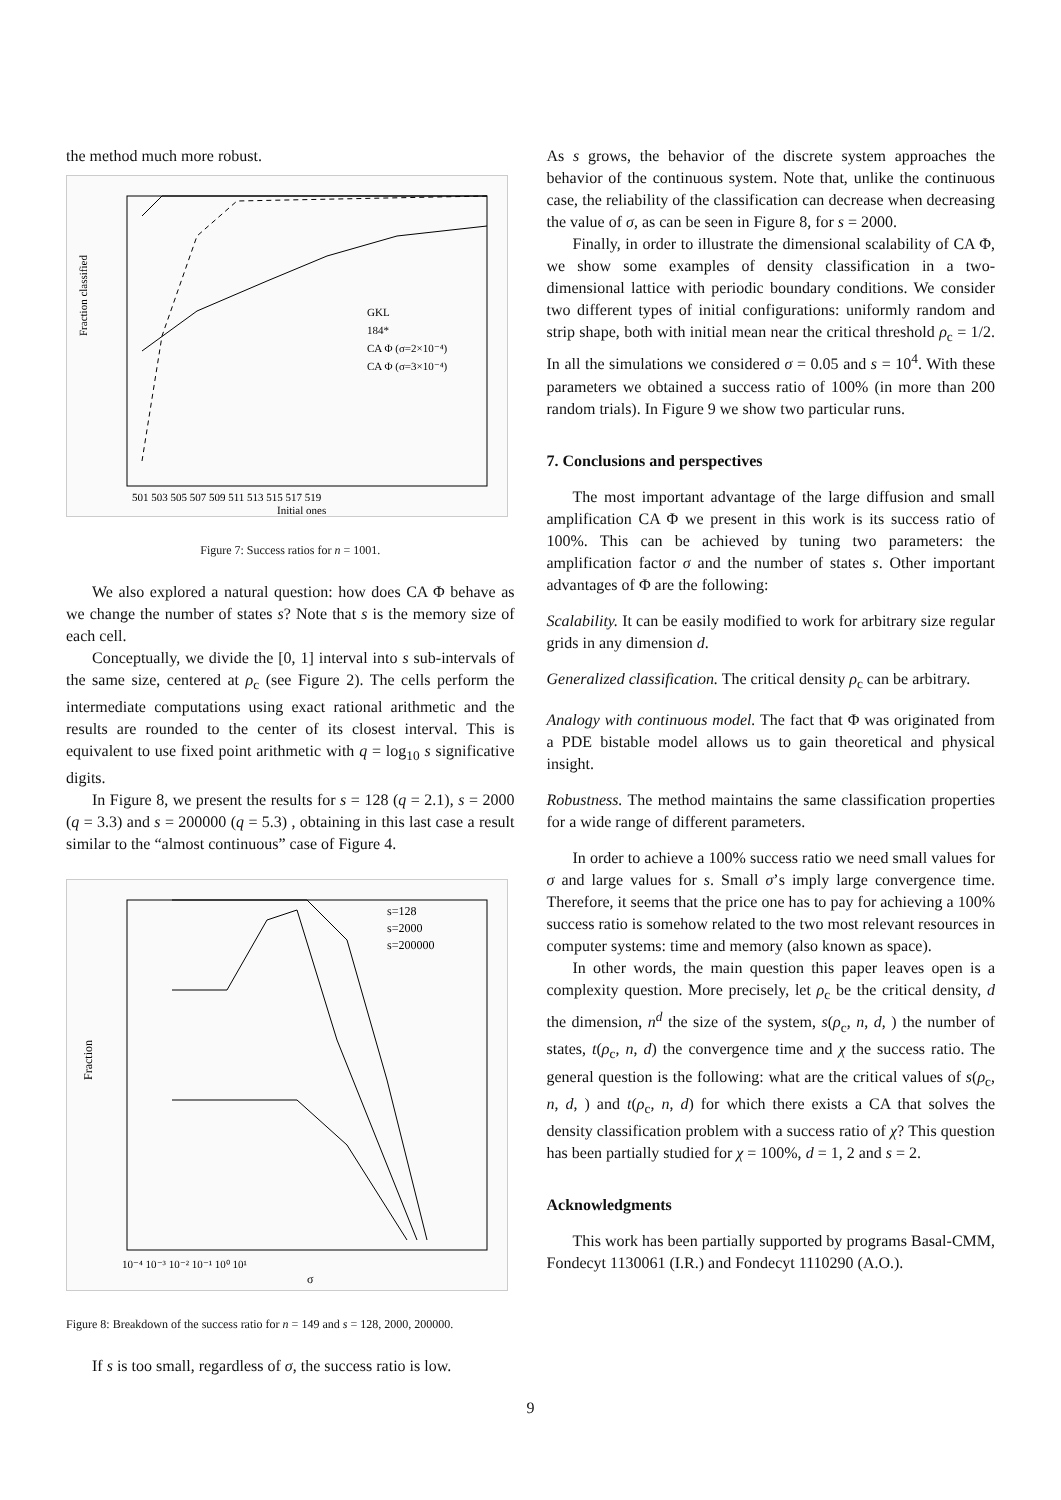the method much more robust.
Fraction classified
GKL
184*
CA Φ (σ=2×10⁻⁴)
CA Φ (σ=3×10⁻⁴)
501 503 505 507 509 511 513 515 517 519
Initial ones
Figure 7: Success ratios for n = 1001.
We also explored a natural question: how does CA Φ behave as we change the number of states s? Note that s is the memory size of each cell.
Conceptually, we divide the [0, 1] interval into s sub-intervals of the same size, centered at ρ<sub>c</sub> (see Figure 2). The cells perform the intermediate computations using exact rational arithmetic and the results are rounded to the center of its closest interval. This is equivalent to use fixed point arithmetic with q = log<sub>10</sub> s significative digits.
In Figure 8, we present the results for s = 128 (q = 2.1), s = 2000 (q = 3.3) and s = 200000 (q = 5.3) , obtaining in this last case a result similar to the “almost continuous” case of Figure 4.
Fraction
s=128
s=2000
s=200000
10⁻⁴ 10⁻³ 10⁻² 10⁻¹ 10⁰ 10¹
σ
Figure 8: Breakdown of the success ratio for n = 149 and s = 128, 2000, 200000.
If s is too small, regardless of σ, the success ratio is low.
As s grows, the behavior of the discrete system approaches the behavior of the continuous system. Note that, unlike the continuous case, the reliability of the classification can decrease when decreasing the value of σ, as can be seen in Figure 8, for s = 2000.
Finally, in order to illustrate the dimensional scalability of CA Φ, we show some examples of density classification in a two-dimensional lattice with periodic boundary conditions. We consider two different types of initial configurations: uniformly random and strip shape, both with initial mean near the critical threshold ρ<sub>c</sub> = 1/2. In all the simulations we considered σ = 0.05 and s = 10<sup>4</sup>. With these parameters we obtained a success ratio of 100% (in more than 200 random trials). In Figure 9 we show two particular runs.
7. Conclusions and perspectives
The most important advantage of the large diffusion and small amplification CA Φ we present in this work is its success ratio of 100%. This can be achieved by tuning two parameters: the amplification factor σ and the number of states s. Other important advantages of Φ are the following:
Scalability. It can be easily modified to work for arbitrary size regular grids in any dimension d.
Generalized classification. The critical density ρ<sub>c</sub> can be arbitrary.
Analogy with continuous model. The fact that Φ was originated from a PDE bistable model allows us to gain theoretical and physical insight.
Robustness. The method maintains the same classification properties for a wide range of different parameters.
In order to achieve a 100% success ratio we need small values for σ and large values for s. Small σ’s imply large convergence time. Therefore, it seems that the price one has to pay for achieving a 100% success ratio is somehow related to the two most relevant resources in computer systems: time and memory (also known as space).
In other words, the main question this paper leaves open is a complexity question. More precisely, let ρ<sub>c</sub> be the critical density, d the dimension, n<sup>d</sup> the size of the system, s(ρ<sub>c</sub>, n, d, ) the number of states, t(ρ<sub>c</sub>, n, d) the convergence time and χ the success ratio. The general question is the following: what are the critical values of s(ρ<sub>c</sub>, n, d, ) and t(ρ<sub>c</sub>, n, d) for which there exists a CA that solves the density classification problem with a success ratio of χ? This question has been partially studied for χ = 100%, d = 1, 2 and s = 2.
Acknowledgments
This work has been partially supported by programs Basal-CMM, Fondecyt 1130061 (I.R.) and Fondecyt 1110290 (A.O.).
9